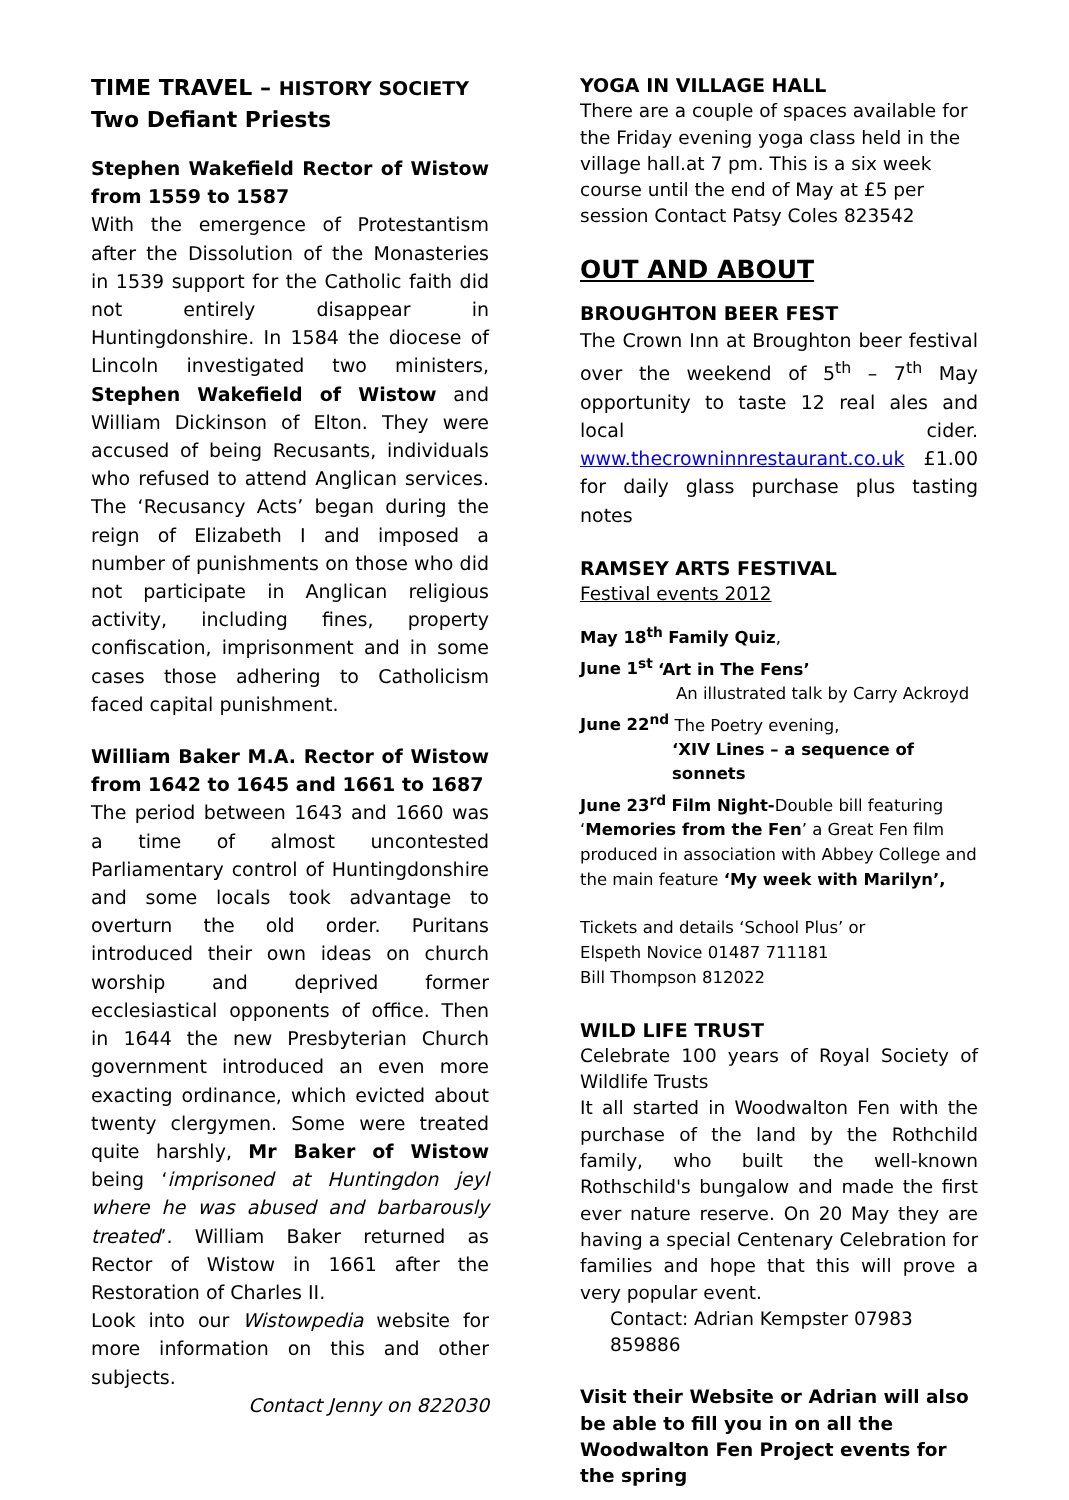TIME TRAVEL – HISTORY SOCIETY
Two Defiant Priests
Stephen Wakefield Rector of Wistow from 1559 to 1587
With the emergence of Protestantism after the Dissolution of the Monasteries in 1539 support for the Catholic faith did not entirely disappear in Huntingdonshire. In 1584 the diocese of Lincoln investigated two ministers, Stephen Wakefield of Wistow and William Dickinson of Elton. They were accused of being Recusants, individuals who refused to attend Anglican services. The ‘Recusancy Acts’ began during the reign of Elizabeth I and imposed a number of punishments on those who did not participate in Anglican religious activity, including fines, property confiscation, imprisonment and in some cases those adhering to Catholicism faced capital punishment.
William Baker M.A. Rector of Wistow from 1642 to 1645 and 1661 to 1687
The period between 1643 and 1660 was a time of almost uncontested Parliamentary control of Huntingdonshire and some locals took advantage to overturn the old order. Puritans introduced their own ideas on church worship and deprived former ecclesiastical opponents of office. Then in 1644 the new Presbyterian Church government introduced an even more exacting ordinance, which evicted about twenty clergymen. Some were treated quite harshly, Mr Baker of Wistow being ‘imprisoned at Huntingdon jeyl where he was abused and barbarously treated’. William Baker returned as Rector of Wistow in 1661 after the Restoration of Charles II.
Look into our Wistowpedia website for more information on this and other subjects.
Contact Jenny on 822030
YOGA IN VILLAGE HALL
There are a couple of spaces available for the Friday evening yoga class held in the village hall.at 7 pm. This is a six week course until the end of May at £5 per session Contact Patsy Coles 823542
OUT AND ABOUT
BROUGHTON BEER FEST
The Crown Inn at Broughton beer festival over the weekend of 5<sup>th</sup> – 7<sup>th</sup> May opportunity to taste 12 real ales and local cider. www.thecrowninnrestaurant.co.uk £1.00 for daily glass purchase plus tasting notes
RAMSEY ARTS FESTIVAL
Festival events 2012
May 18<sup>th</sup> Family Quiz,
June 1<sup>st</sup> ‘Art in The Fens’
An illustrated talk by Carry Ackroyd
June 22<sup>nd</sup> The Poetry evening,
‘XIV Lines – a sequence of sonnets
June 23<sup>rd</sup> Film Night-Double bill featuring ‘Memories from the Fen’ a Great Fen film produced in association with Abbey College and the main feature ‘My week with Marilyn’,
Tickets and details ‘School Plus’ or
Elspeth Novice 01487 711181
Bill Thompson 812022
WILD LIFE TRUST
Celebrate 100 years of Royal Society of Wildlife Trusts
It all started in Woodwalton Fen with the purchase of the land by the Rothchild family, who built the well-known Rothschild's bungalow and made the first ever nature reserve. On 20 May they are having a special Centenary Celebration for families and hope that this will prove a very popular event.
Contact: Adrian Kempster 07983 859886
Visit their Website or Adrian will also be able to fill you in on all the Woodwalton Fen Project events for the spring